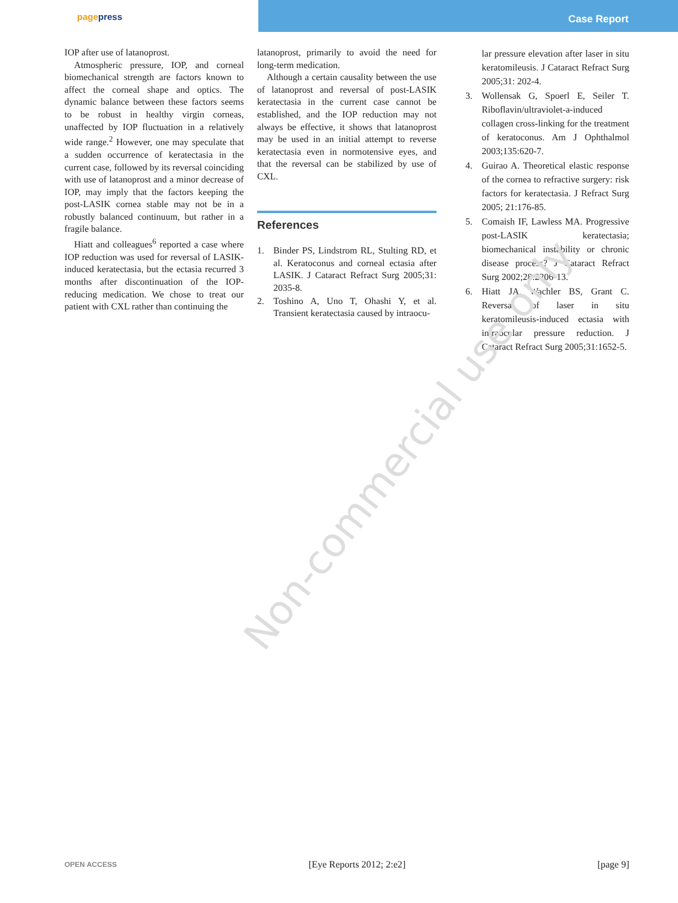pagepress
Case Report
IOP after use of latanoprost.
Atmospheric pressure, IOP, and corneal biomechanical strength are factors known to affect the corneal shape and optics. The dynamic balance between these factors seems to be robust in healthy virgin corneas, unaffected by IOP fluctuation in a relatively wide range.<sup>2</sup> However, one may speculate that a sudden occurrence of keratectasia in the current case, followed by its reversal coinciding with use of latanoprost and a minor decrease of IOP, may imply that the factors keeping the post-LASIK cornea stable may not be in a robustly balanced continuum, but rather in a fragile balance.
Hiatt and colleagues<sup>6</sup> reported a case where IOP reduction was used for reversal of LASIK-induced keratectasia, but the ectasia recurred 3 months after discontinuation of the IOP-reducing medication. We chose to treat our patient with CXL rather than continuing the
latanoprost, primarily to avoid the need for long-term medication.
Although a certain causality between the use of latanoprost and reversal of post-LASIK keratectasia in the current case cannot be established, and the IOP reduction may not always be effective, it shows that latanoprost may be used in an initial attempt to reverse keratectasia even in normotensive eyes, and that the reversal can be stabilized by use of CXL.
References
1. Binder PS, Lindstrom RL, Stulting RD, et al. Keratoconus and corneal ectasia after LASIK. J Cataract Refract Surg 2005;31: 2035-8.
2. Toshino A, Uno T, Ohashi Y, et al. Transient keratectasia caused by intraocu-
lar pressure elevation after laser in situ keratomileusis. J Cataract Refract Surg 2005;31: 202-4.
3. Wollensak G, Spoerl E, Seiler T. Riboflavin/ultraviolet-a-induced collagen cross-linking for the treatment of keratoconus. Am J Ophthalmol 2003;135:620-7.
4. Guirao A. Theoretical elastic response of the cornea to refractive surgery: risk factors for keratectasia. J Refract Surg 2005; 21:176-85.
5. Comaish IF, Lawless MA. Progressive post-LASIK keratectasia; biomechanical instability or chronic disease process? J Cataract Refract Surg 2002;28:2206-13.
6. Hiatt JA, Wachler BS, Grant C. Reversal of laser in situ keratomileusis-induced ectasia with intraocular pressure reduction. J Cataract Refract Surg 2005;31:1652-5.
Non-commercial use only
OPEN ACCESS [Eye Reports 2012; 2:e2] [page 9]